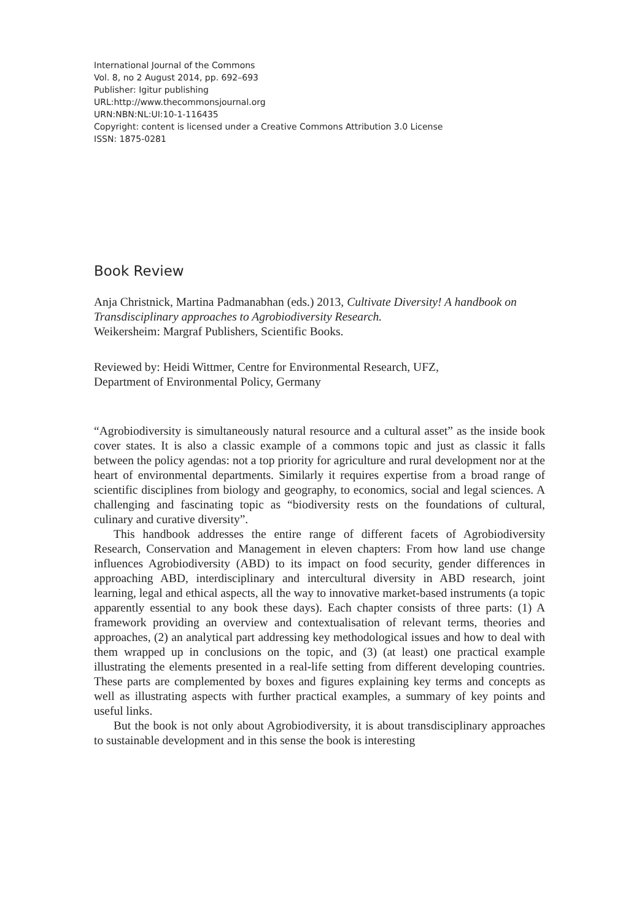International Journal of the Commons
Vol. 8, no 2 August 2014, pp. 692–693
Publisher: Igitur publishing
URL:http://www.thecommonsjournal.org
URN:NBN:NL:UI:10-1-116435
Copyright: content is licensed under a Creative Commons Attribution 3.0 License
ISSN: 1875-0281
Book Review
Anja Christnick, Martina Padmanabhan (eds.) 2013, Cultivate Diversity! A handbook on Transdisciplinary approaches to Agrobiodiversity Research.
Weikersheim: Margraf Publishers, Scientific Books.
Reviewed by: Heidi Wittmer, Centre for Environmental Research, UFZ,
Department of Environmental Policy, Germany
“Agrobiodiversity is simultaneously natural resource and a cultural asset” as the inside book cover states. It is also a classic example of a commons topic and just as classic it falls between the policy agendas: not a top priority for agriculture and rural development nor at the heart of environmental departments. Similarly it requires expertise from a broad range of scientific disciplines from biology and geography, to economics, social and legal sciences. A challenging and fascinating topic as “biodiversity rests on the foundations of cultural, culinary and curative diversity”.
This handbook addresses the entire range of different facets of Agrobiodiversity Research, Conservation and Management in eleven chapters: From how land use change influences Agrobiodiversity (ABD) to its impact on food security, gender differences in approaching ABD, interdisciplinary and intercultural diversity in ABD research, joint learning, legal and ethical aspects, all the way to innovative market-based instruments (a topic apparently essential to any book these days). Each chapter consists of three parts: (1) A framework providing an overview and contextualisation of relevant terms, theories and approaches, (2) an analytical part addressing key methodological issues and how to deal with them wrapped up in conclusions on the topic, and (3) (at least) one practical example illustrating the elements presented in a real-life setting from different developing countries. These parts are complemented by boxes and figures explaining key terms and concepts as well as illustrating aspects with further practical examples, a summary of key points and useful links.
But the book is not only about Agrobiodiversity, it is about transdisciplinary approaches to sustainable development and in this sense the book is interesting